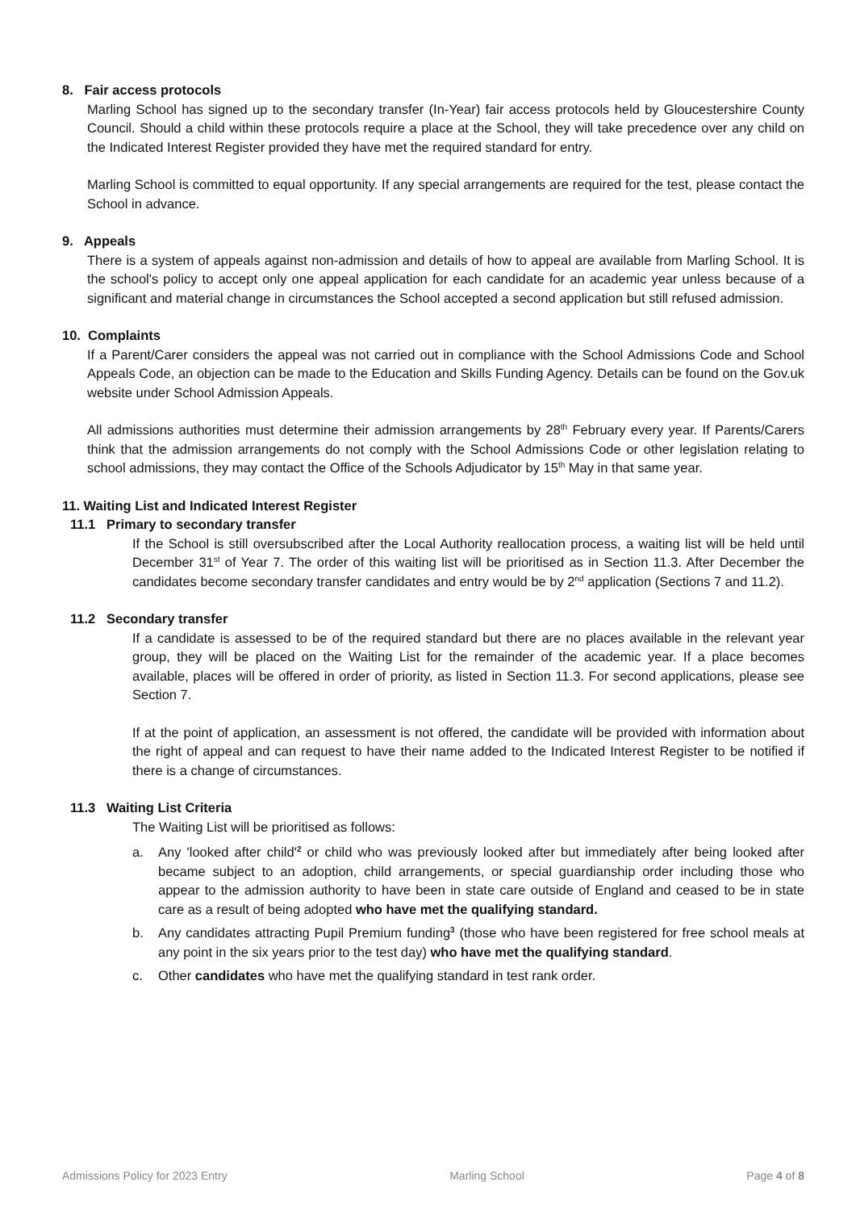8. Fair access protocols
Marling School has signed up to the secondary transfer (In-Year) fair access protocols held by Gloucestershire County Council. Should a child within these protocols require a place at the School, they will take precedence over any child on the Indicated Interest Register provided they have met the required standard for entry.
Marling School is committed to equal opportunity. If any special arrangements are required for the test, please contact the School in advance.
9. Appeals
There is a system of appeals against non-admission and details of how to appeal are available from Marling School. It is the school's policy to accept only one appeal application for each candidate for an academic year unless because of a significant and material change in circumstances the School accepted a second application but still refused admission.
10. Complaints
If a Parent/Carer considers the appeal was not carried out in compliance with the School Admissions Code and School Appeals Code, an objection can be made to the Education and Skills Funding Agency. Details can be found on the Gov.uk website under School Admission Appeals.
All admissions authorities must determine their admission arrangements by 28<sup>th</sup> February every year. If Parents/Carers think that the admission arrangements do not comply with the School Admissions Code or other legislation relating to school admissions, they may contact the Office of the Schools Adjudicator by 15<sup>th</sup> May in that same year.
11. Waiting List and Indicated Interest Register
11.1 Primary to secondary transfer
If the School is still oversubscribed after the Local Authority reallocation process, a waiting list will be held until December 31<sup>st</sup> of Year 7. The order of this waiting list will be prioritised as in Section 11.3. After December the candidates become secondary transfer candidates and entry would be by 2<sup>nd</sup> application (Sections 7 and 11.2).
11.2 Secondary transfer
If a candidate is assessed to be of the required standard but there are no places available in the relevant year group, they will be placed on the Waiting List for the remainder of the academic year. If a place becomes available, places will be offered in order of priority, as listed in Section 11.3. For second applications, please see Section 7.
If at the point of application, an assessment is not offered, the candidate will be provided with information about the right of appeal and can request to have their name added to the Indicated Interest Register to be notified if there is a change of circumstances.
11.3 Waiting List Criteria
The Waiting List will be prioritised as follows:
a. Any 'looked after child'<sup>2</sup> or child who was previously looked after but immediately after being looked after became subject to an adoption, child arrangements, or special guardianship order including those who appear to the admission authority to have been in state care outside of England and ceased to be in state care as a result of being adopted who have met the qualifying standard.
b. Any candidates attracting Pupil Premium funding<sup>3</sup> (those who have been registered for free school meals at any point in the six years prior to the test day) who have met the qualifying standard.
c. Other candidates who have met the qualifying standard in test rank order.
Admissions Policy for 2023 Entry Marling School Page 4 of 8